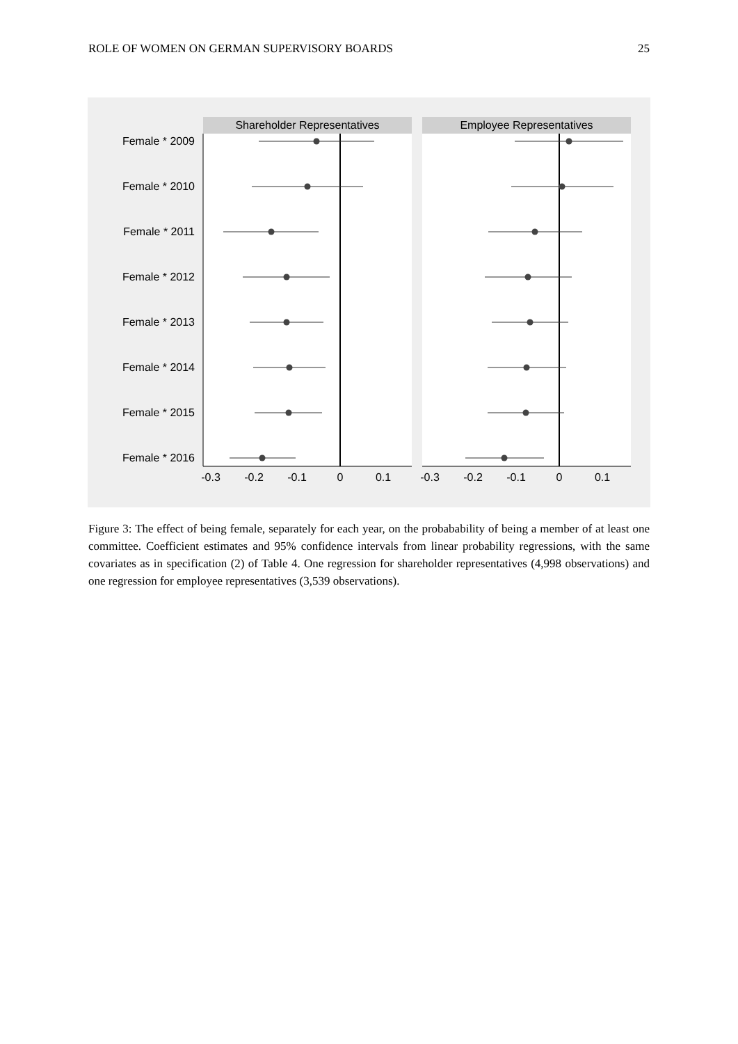ROLE OF WOMEN ON GERMAN SUPERVISORY BOARDS 25
Shareholder Representatives
Employee Representatives
Female * 2009
Female * 2010
Female * 2011
Female * 2012
Female * 2013
Female * 2014
Female * 2015
Female * 2016
-0.3
-0.2
-0.1
0
0.1
-0.3
-0.2
-0.1
0
0.1
Figure 3: The effect of being female, separately for each year, on the probabability of being a member of at least one committee. Coefficient estimates and 95% confidence intervals from linear probability regressions, with the same covariates as in specification (2) of Table 4. One regression for shareholder representatives (4,998 observations) and one regression for employee representatives (3,539 observations).